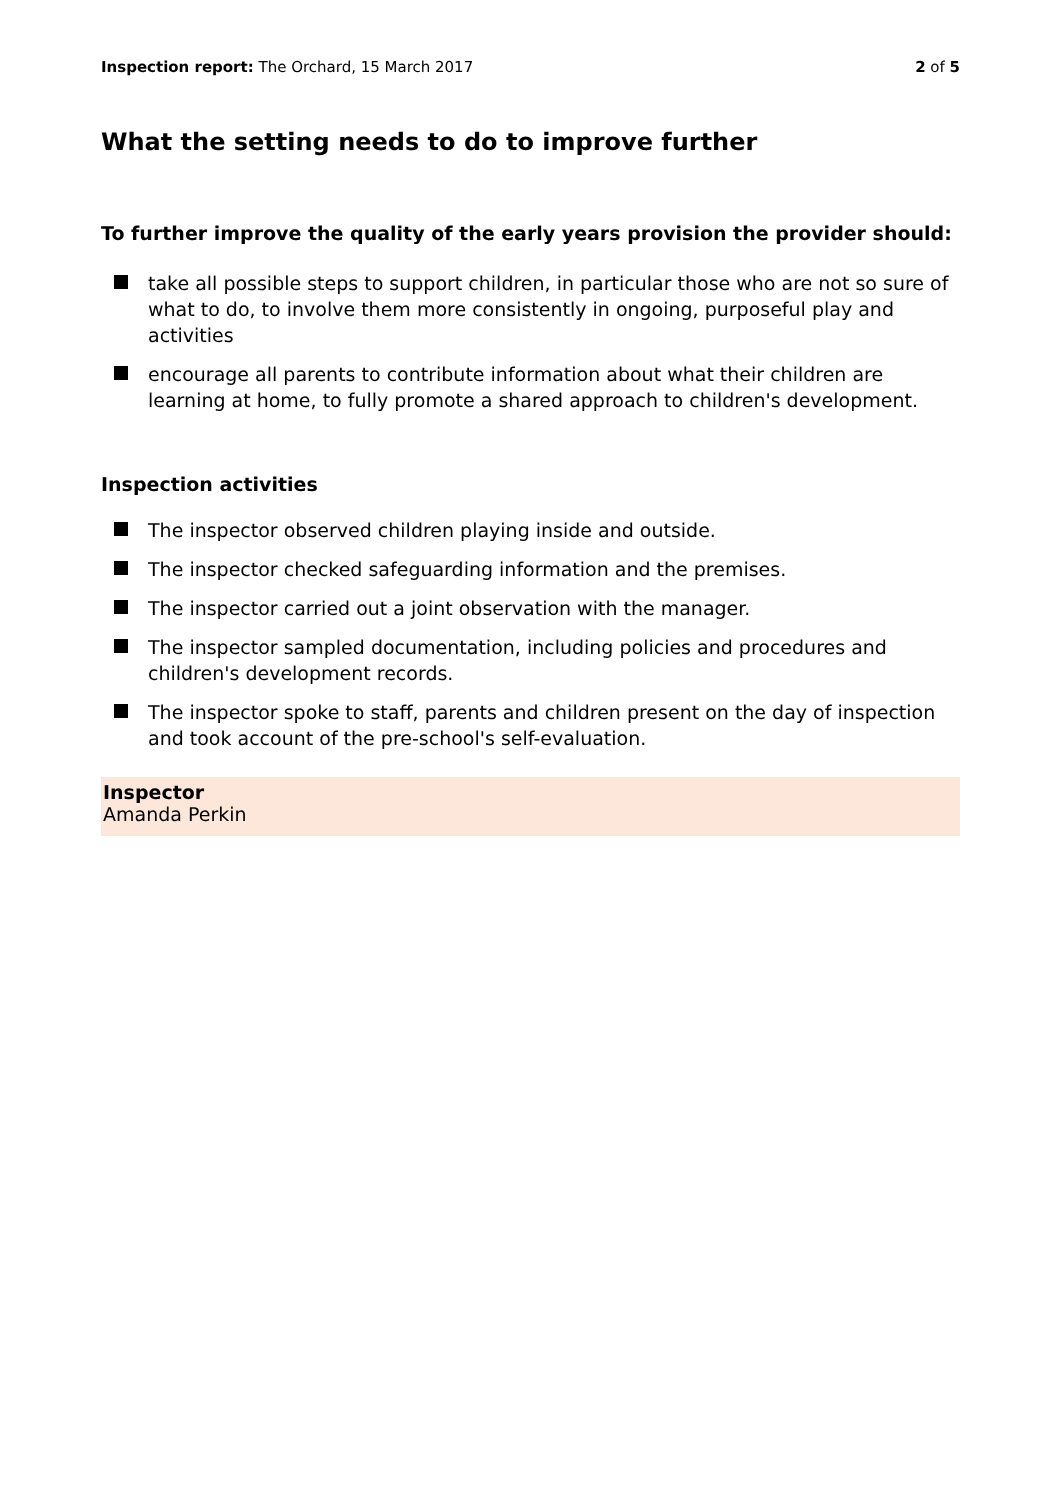Inspection report: The Orchard, 15 March 2017
2 of 5
What the setting needs to do to improve further
To further improve the quality of the early years provision the provider should:
take all possible steps to support children, in particular those who are not so sure of what to do, to involve them more consistently in ongoing, purposeful play and activities
encourage all parents to contribute information about what their children are learning at home, to fully promote a shared approach to children's development.
Inspection activities
The inspector observed children playing inside and outside.
The inspector checked safeguarding information and the premises.
The inspector carried out a joint observation with the manager.
The inspector sampled documentation, including policies and procedures and children's development records.
The inspector spoke to staff, parents and children present on the day of inspection and took account of the pre-school's self-evaluation.
Inspector
Amanda Perkin